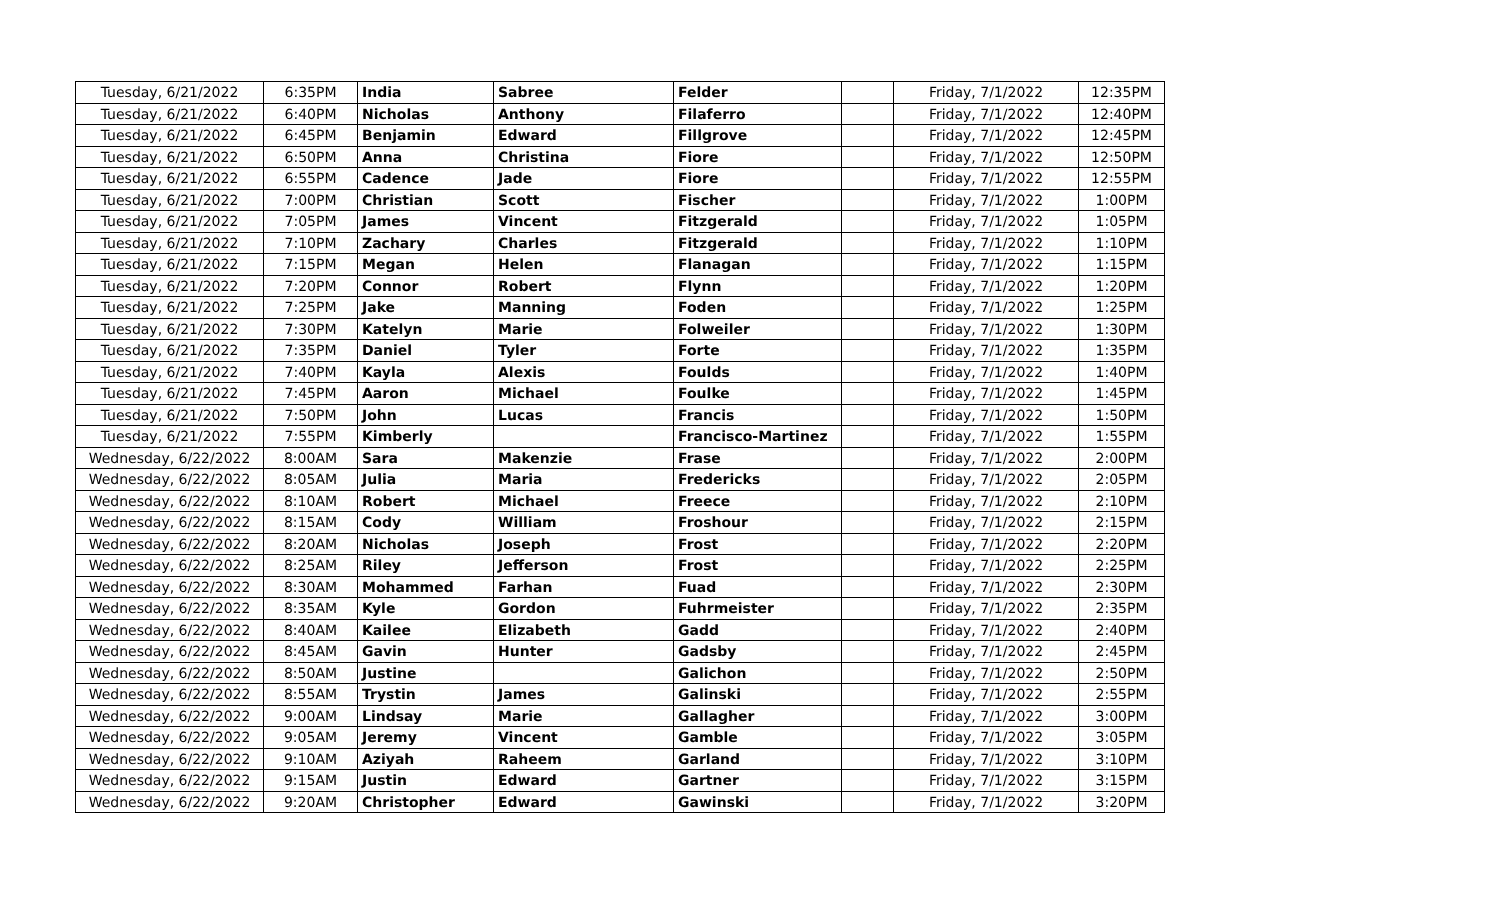| Tuesday, 6/21/2022 | 6:35PM | India | Sabree | Felder | | Friday, 7/1/2022 | 12:35PM |
| Tuesday, 6/21/2022 | 6:40PM | Nicholas | Anthony | Filaferro | | Friday, 7/1/2022 | 12:40PM |
| Tuesday, 6/21/2022 | 6:45PM | Benjamin | Edward | Fillgrove | | Friday, 7/1/2022 | 12:45PM |
| Tuesday, 6/21/2022 | 6:50PM | Anna | Christina | Fiore | | Friday, 7/1/2022 | 12:50PM |
| Tuesday, 6/21/2022 | 6:55PM | Cadence | Jade | Fiore | | Friday, 7/1/2022 | 12:55PM |
| Tuesday, 6/21/2022 | 7:00PM | Christian | Scott | Fischer | | Friday, 7/1/2022 | 1:00PM |
| Tuesday, 6/21/2022 | 7:05PM | James | Vincent | Fitzgerald | | Friday, 7/1/2022 | 1:05PM |
| Tuesday, 6/21/2022 | 7:10PM | Zachary | Charles | Fitzgerald | | Friday, 7/1/2022 | 1:10PM |
| Tuesday, 6/21/2022 | 7:15PM | Megan | Helen | Flanagan | | Friday, 7/1/2022 | 1:15PM |
| Tuesday, 6/21/2022 | 7:20PM | Connor | Robert | Flynn | | Friday, 7/1/2022 | 1:20PM |
| Tuesday, 6/21/2022 | 7:25PM | Jake | Manning | Foden | | Friday, 7/1/2022 | 1:25PM |
| Tuesday, 6/21/2022 | 7:30PM | Katelyn | Marie | Folweiler | | Friday, 7/1/2022 | 1:30PM |
| Tuesday, 6/21/2022 | 7:35PM | Daniel | Tyler | Forte | | Friday, 7/1/2022 | 1:35PM |
| Tuesday, 6/21/2022 | 7:40PM | Kayla | Alexis | Foulds | | Friday, 7/1/2022 | 1:40PM |
| Tuesday, 6/21/2022 | 7:45PM | Aaron | Michael | Foulke | | Friday, 7/1/2022 | 1:45PM |
| Tuesday, 6/21/2022 | 7:50PM | John | Lucas | Francis | | Friday, 7/1/2022 | 1:50PM |
| Tuesday, 6/21/2022 | 7:55PM | Kimberly | | Francisco-Martinez | | Friday, 7/1/2022 | 1:55PM |
| Wednesday, 6/22/2022 | 8:00AM | Sara | Makenzie | Frase | | Friday, 7/1/2022 | 2:00PM |
| Wednesday, 6/22/2022 | 8:05AM | Julia | Maria | Fredericks | | Friday, 7/1/2022 | 2:05PM |
| Wednesday, 6/22/2022 | 8:10AM | Robert | Michael | Freece | | Friday, 7/1/2022 | 2:10PM |
| Wednesday, 6/22/2022 | 8:15AM | Cody | William | Froshour | | Friday, 7/1/2022 | 2:15PM |
| Wednesday, 6/22/2022 | 8:20AM | Nicholas | Joseph | Frost | | Friday, 7/1/2022 | 2:20PM |
| Wednesday, 6/22/2022 | 8:25AM | Riley | Jefferson | Frost | | Friday, 7/1/2022 | 2:25PM |
| Wednesday, 6/22/2022 | 8:30AM | Mohammed | Farhan | Fuad | | Friday, 7/1/2022 | 2:30PM |
| Wednesday, 6/22/2022 | 8:35AM | Kyle | Gordon | Fuhrmeister | | Friday, 7/1/2022 | 2:35PM |
| Wednesday, 6/22/2022 | 8:40AM | Kailee | Elizabeth | Gadd | | Friday, 7/1/2022 | 2:40PM |
| Wednesday, 6/22/2022 | 8:45AM | Gavin | Hunter | Gadsby | | Friday, 7/1/2022 | 2:45PM |
| Wednesday, 6/22/2022 | 8:50AM | Justine | | Galichon | | Friday, 7/1/2022 | 2:50PM |
| Wednesday, 6/22/2022 | 8:55AM | Trystin | James | Galinski | | Friday, 7/1/2022 | 2:55PM |
| Wednesday, 6/22/2022 | 9:00AM | Lindsay | Marie | Gallagher | | Friday, 7/1/2022 | 3:00PM |
| Wednesday, 6/22/2022 | 9:05AM | Jeremy | Vincent | Gamble | | Friday, 7/1/2022 | 3:05PM |
| Wednesday, 6/22/2022 | 9:10AM | Aziyah | Raheem | Garland | | Friday, 7/1/2022 | 3:10PM |
| Wednesday, 6/22/2022 | 9:15AM | Justin | Edward | Gartner | | Friday, 7/1/2022 | 3:15PM |
| Wednesday, 6/22/2022 | 9:20AM | Christopher | Edward | Gawinski | | Friday, 7/1/2022 | 3:20PM |